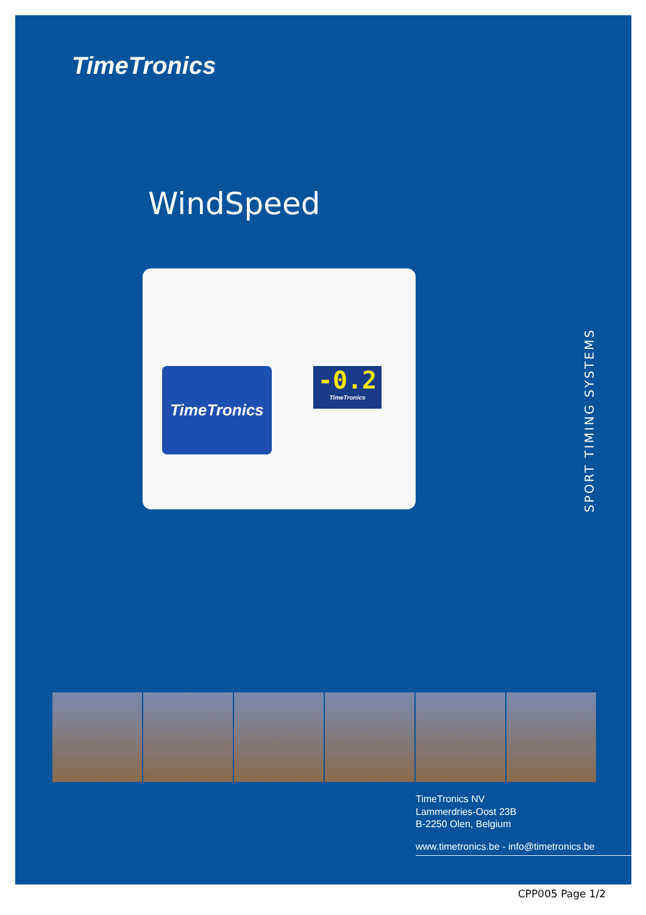TimeTronics
WindSpeed
TimeTronics
-0.2
TimeTronics
SPORT TIMING SYSTEMS
TimeTronics NV
Lammerdries-Oost 23B
B-2250 Olen, Belgium
www.timetronics.be - info@timetronics.be
CPP005 Page 1/2